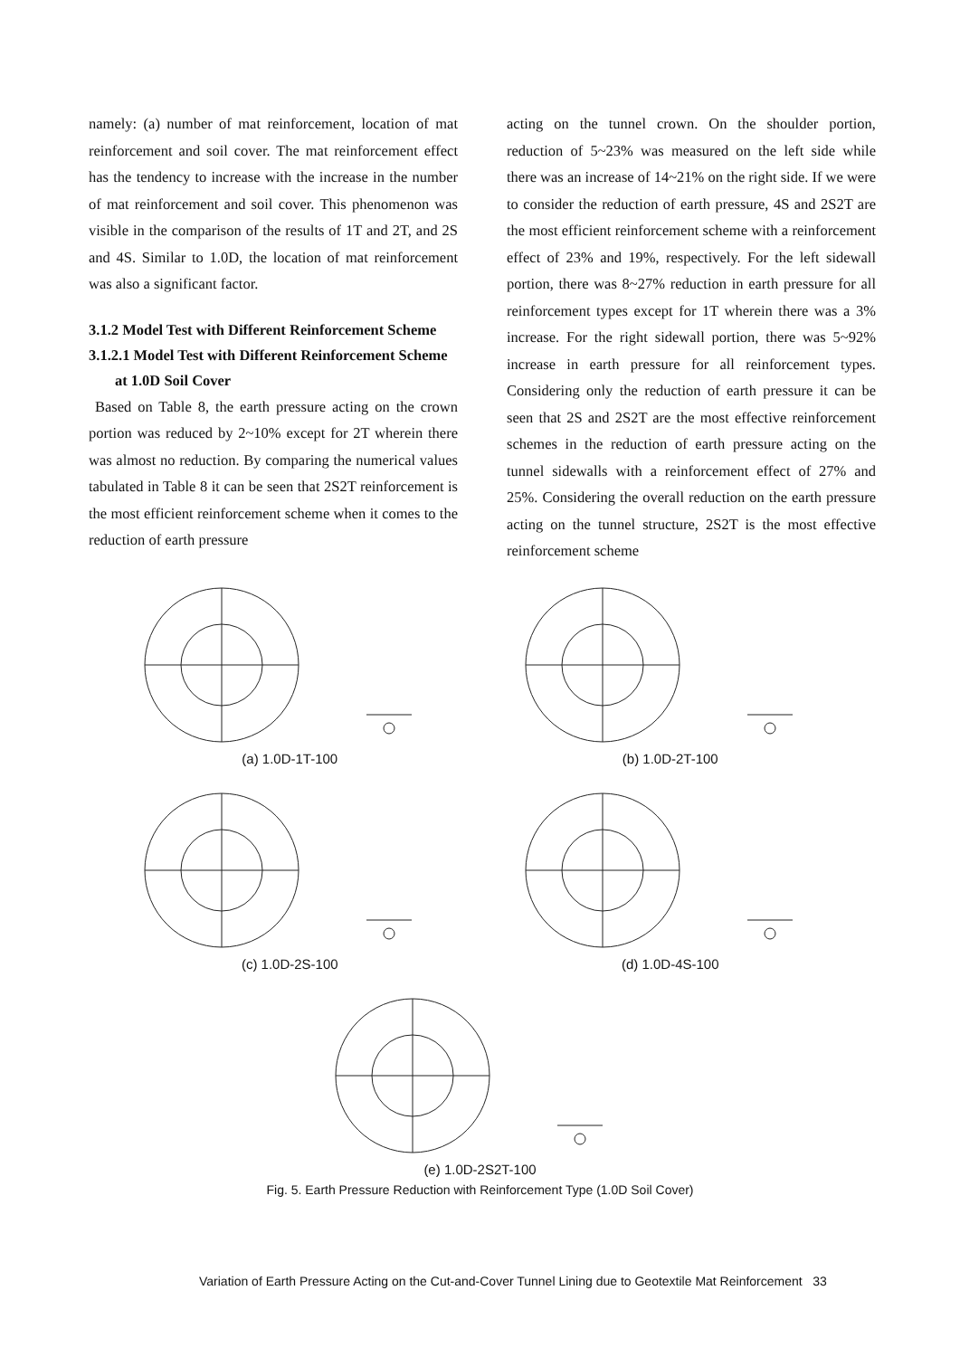namely: (a) number of mat reinforcement, location of mat reinforcement and soil cover. The mat reinforcement effect has the tendency to increase with the increase in the number of mat reinforcement and soil cover. This phenomenon was visible in the comparison of the results of 1T and 2T, and 2S and 4S. Similar to 1.0D, the location of mat reinforcement was also a significant factor.
3.1.2 Model Test with Different Reinforcement Scheme
3.1.2.1 Model Test with Different Reinforcement Scheme
at 1.0D Soil Cover
Based on Table 8, the earth pressure acting on the crown portion was reduced by 2~10% except for 2T wherein there was almost no reduction. By comparing the numerical values tabulated in Table 8 it can be seen that 2S2T reinforcement is the most efficient reinforcement scheme when it comes to the reduction of earth pressure
acting on the tunnel crown. On the shoulder portion, reduction of 5~23% was measured on the left side while there was an increase of 14~21% on the right side. If we were to consider the reduction of earth pressure, 4S and 2S2T are the most efficient reinforcement scheme with a reinforcement effect of 23% and 19%, respectively. For the left sidewall portion, there was 8~27% reduction in earth pressure for all reinforcement types except for 1T wherein there was a 3% increase. For the right sidewall portion, there was 5~92% increase in earth pressure for all reinforcement types. Considering only the reduction of earth pressure it can be seen that 2S and 2S2T are the most effective reinforcement schemes in the reduction of earth pressure acting on the tunnel sidewalls with a reinforcement effect of 27% and 25%. Considering the overall reduction on the earth pressure acting on the tunnel structure, 2S2T is the most effective reinforcement scheme
(a) 1.0D-1T-100 (b) 1.0D-2T-100
(c) 1.0D-2S-100 (d) 1.0D-4S-100
(e) 1.0D-2S2T-100
Fig. 5. Earth Pressure Reduction with Reinforcement Type (1.0D Soil Cover)
Variation of Earth Pressure Acting on the Cut-and-Cover Tunnel Lining due to Geotextile Mat Reinforcement 33